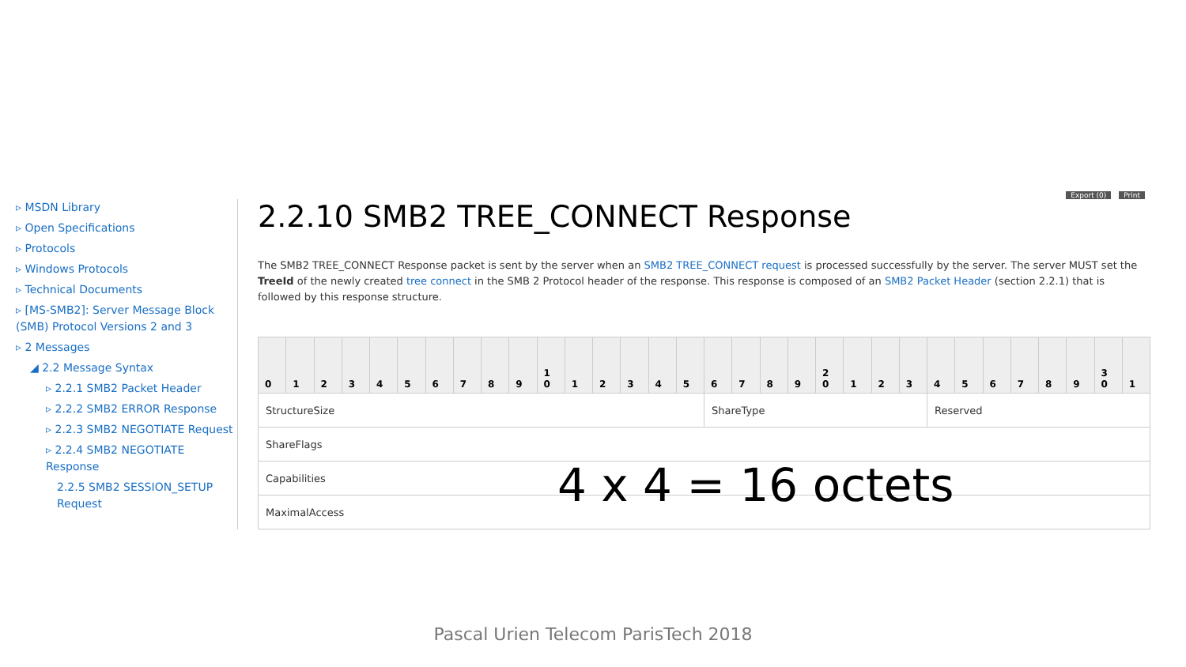Export (0) Print
▹ MSDN Library
▹ Open Specifications
▹ Protocols
▹ Windows Protocols
▹ Technical Documents
▹ [MS-SMB2]: Server Message Block (SMB) Protocol Versions 2 and 3
▹ 2 Messages
◢ 2.2 Message Syntax
▹ 2.2.1 SMB2 Packet Header
▹ 2.2.2 SMB2 ERROR Response
▹ 2.2.3 SMB2 NEGOTIATE Request
▹ 2.2.4 SMB2 NEGOTIATE Response
2.2.5 SMB2 SESSION_SETUP Request
2.2.10 SMB2 TREE_CONNECT Response
The SMB2 TREE_CONNECT Response packet is sent by the server when an SMB2 TREE_CONNECT request is processed successfully by the server. The server MUST set the TreeId of the newly created tree connect in the SMB 2 Protocol header of the response. This response is composed of an SMB2 Packet Header (section 2.2.1) that is followed by this response structure.
| 0 | 1 | 2 | 3 | 4 | 5 | 6 | 7 | 8 | 9 | 1 0 | 1 | 2 | 3 | 4 | 5 | 6 | 7 | 8 | 9 | 2 0 | 1 | 2 | 3 | 4 | 5 | 6 | 7 | 8 | 9 | 3 0 | 1 |
| --- | --- | --- | --- | --- | --- | --- | --- | --- | --- | --- | --- | --- | --- | --- | --- | --- | --- | --- | --- | --- | --- | --- | --- | --- | --- | --- | --- | --- | --- | --- | --- |
| StructureSize | | | | | | | | | | | | | | | | ShareType | | | | | | | | Reserved | | | | | | | |
| ShareFlags | | | | | | | | | | | | | | | | | | | | | | | | | | | | | | | |
| Capabilities | | | | | | | | | | | | | | | | | | | | | | | | | | | | | | | |
| MaximalAccess | | | | | | | | | | | | | | | | | | | | | | | | | | | | | | | |
4 x 4 = 16 octets
Pascal Urien Telecom ParisTech 2018